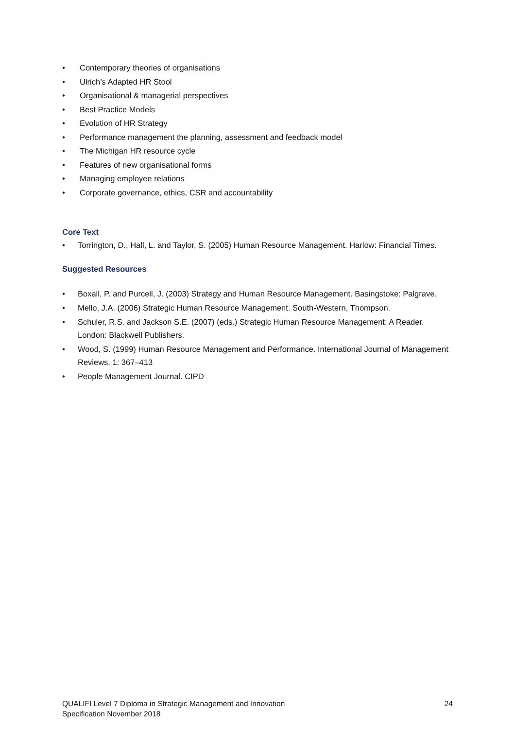• Contemporary theories of organisations
• Ulrich’s Adapted HR Stool
• Organisational & managerial perspectives
• Best Practice Models
• Evolution of HR Strategy
• Performance management the planning, assessment and feedback model
• The Michigan HR resource cycle
• Features of new organisational forms
• Managing employee relations
• Corporate governance, ethics, CSR and accountability
Core Text
• Torrington, D., Hall, L. and Taylor, S. (2005) Human Resource Management. Harlow: Financial Times.
Suggested Resources
• Boxall, P. and Purcell, J. (2003) Strategy and Human Resource Management. Basingstoke: Palgrave.
• Mello, J.A. (2006) Strategic Human Resource Management. South-Western, Thompson.
• Schuler, R.S. and Jackson S.E. (2007) (eds.) Strategic Human Resource Management: A Reader. London: Blackwell Publishers.
• Wood, S. (1999) Human Resource Management and Performance. International Journal of Management Reviews, 1: 367–413
• People Management Journal. CIPD
QUALIFI Level 7 Diploma in Strategic Management and Innovation
Specification November 2018
24